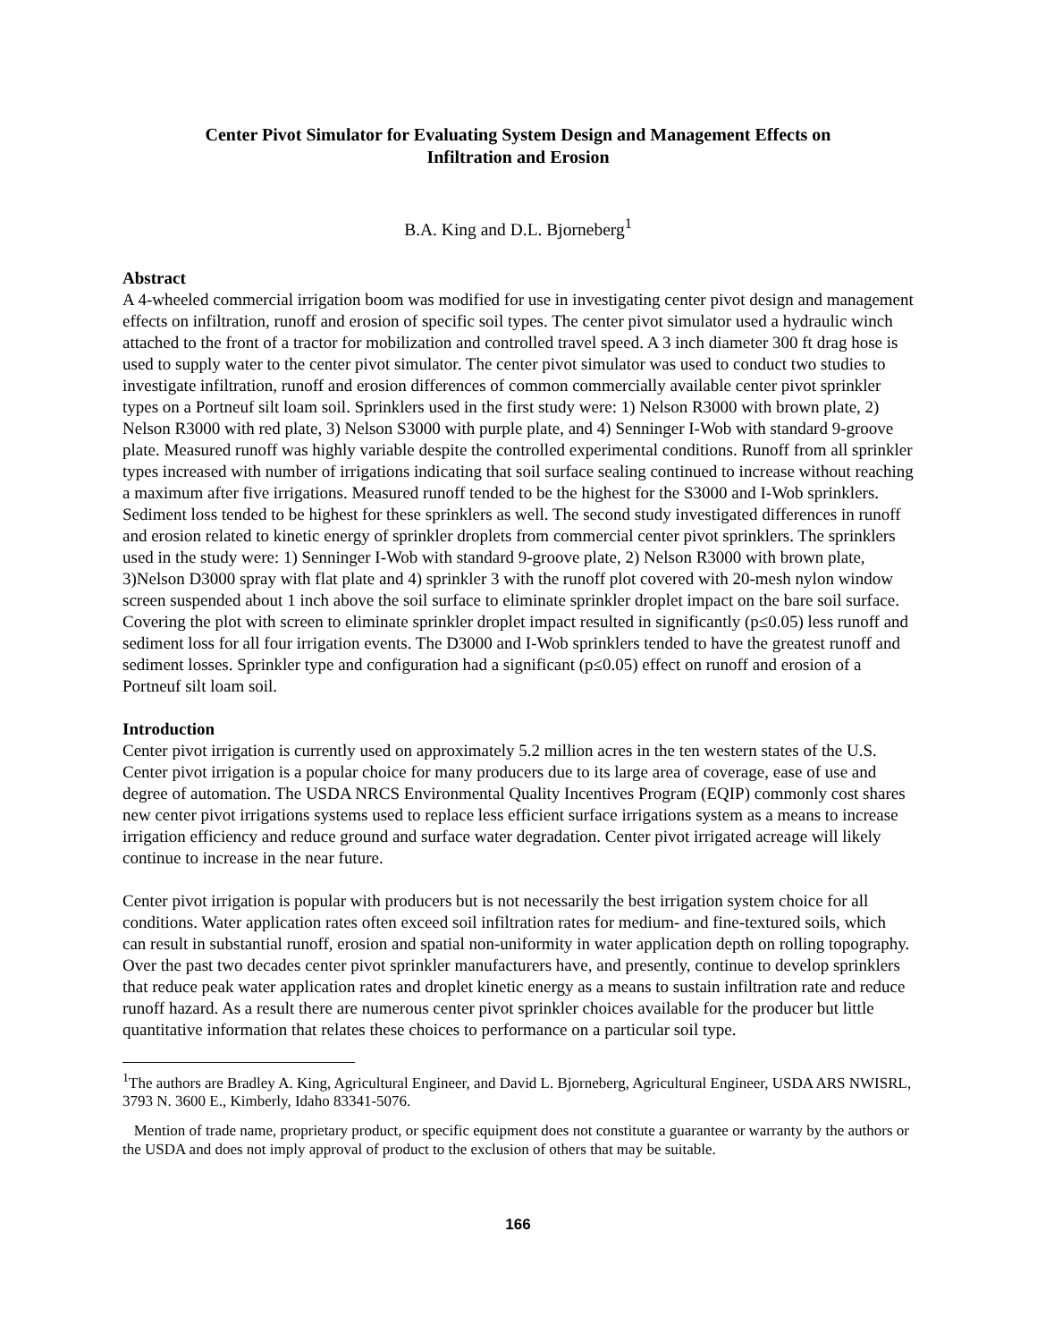Center Pivot Simulator for Evaluating System Design and Management Effects on
Infiltration and Erosion
B.A. King and D.L. Bjorneberg<sup>1</sup>
Abstract
A 4-wheeled commercial irrigation boom was modified for use in investigating center pivot design and management effects on infiltration, runoff and erosion of specific soil types. The center pivot simulator used a hydraulic winch attached to the front of a tractor for mobilization and controlled travel speed. A 3 inch diameter 300 ft drag hose is used to supply water to the center pivot simulator. The center pivot simulator was used to conduct two studies to investigate infiltration, runoff and erosion differences of common commercially available center pivot sprinkler types on a Portneuf silt loam soil. Sprinklers used in the first study were: 1) Nelson R3000 with brown plate, 2) Nelson R3000 with red plate, 3) Nelson S3000 with purple plate, and 4) Senninger I-Wob with standard 9-groove plate. Measured runoff was highly variable despite the controlled experimental conditions. Runoff from all sprinkler types increased with number of irrigations indicating that soil surface sealing continued to increase without reaching a maximum after five irrigations. Measured runoff tended to be the highest for the S3000 and I-Wob sprinklers. Sediment loss tended to be highest for these sprinklers as well. The second study investigated differences in runoff and erosion related to kinetic energy of sprinkler droplets from commercial center pivot sprinklers. The sprinklers used in the study were: 1) Senninger I-Wob with standard 9-groove plate, 2) Nelson R3000 with brown plate, 3)Nelson D3000 spray with flat plate and 4) sprinkler 3 with the runoff plot covered with 20-mesh nylon window screen suspended about 1 inch above the soil surface to eliminate sprinkler droplet impact on the bare soil surface. Covering the plot with screen to eliminate sprinkler droplet impact resulted in significantly (p≤0.05) less runoff and sediment loss for all four irrigation events. The D3000 and I-Wob sprinklers tended to have the greatest runoff and sediment losses. Sprinkler type and configuration had a significant (p≤0.05) effect on runoff and erosion of a Portneuf silt loam soil.
Introduction
Center pivot irrigation is currently used on approximately 5.2 million acres in the ten western states of the U.S. Center pivot irrigation is a popular choice for many producers due to its large area of coverage, ease of use and degree of automation. The USDA NRCS Environmental Quality Incentives Program (EQIP) commonly cost shares new center pivot irrigations systems used to replace less efficient surface irrigations system as a means to increase irrigation efficiency and reduce ground and surface water degradation. Center pivot irrigated acreage will likely continue to increase in the near future.
Center pivot irrigation is popular with producers but is not necessarily the best irrigation system choice for all conditions. Water application rates often exceed soil infiltration rates for medium- and fine-textured soils, which can result in substantial runoff, erosion and spatial non-uniformity in water application depth on rolling topography. Over the past two decades center pivot sprinkler manufacturers have, and presently, continue to develop sprinklers that reduce peak water application rates and droplet kinetic energy as a means to sustain infiltration rate and reduce runoff hazard. As a result there are numerous center pivot sprinkler choices available for the producer but little quantitative information that relates these choices to performance on a particular soil type.
<sup>1</sup> The authors are Bradley A. King, Agricultural Engineer, and David L. Bjorneberg, Agricultural Engineer, USDA ARS NWISRL, 3793 N. 3600 E., Kimberly, Idaho 83341-5076.
Mention of trade name, proprietary product, or specific equipment does not constitute a guarantee or warranty by the authors or the USDA and does not imply approval of product to the exclusion of others that may be suitable.
166